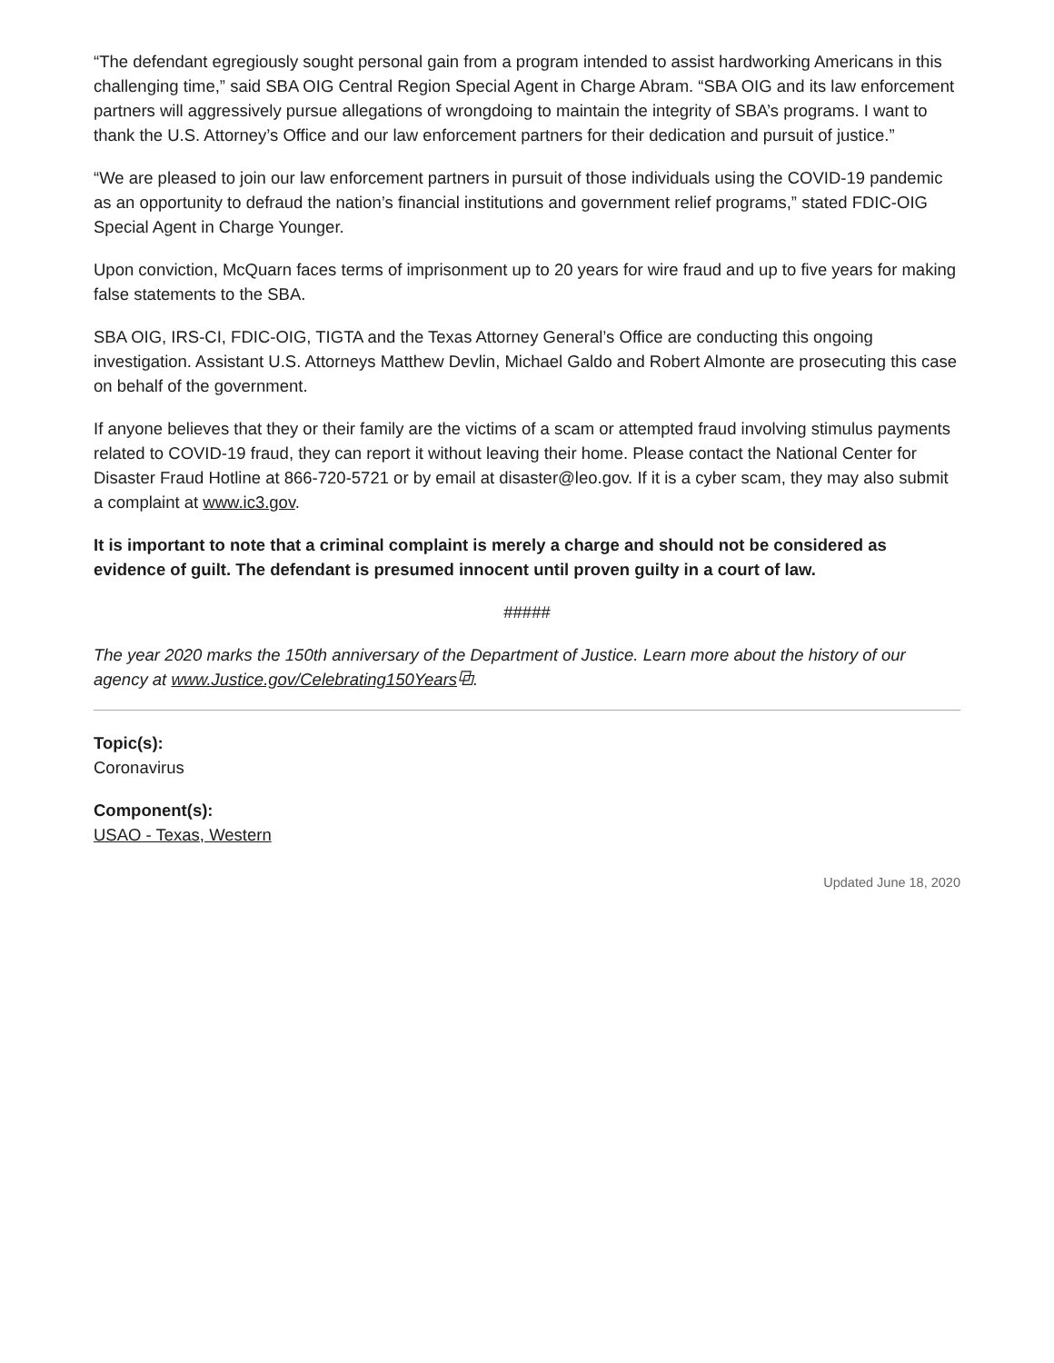“The defendant egregiously sought personal gain from a program intended to assist hardworking Americans in this challenging time,” said SBA OIG Central Region Special Agent in Charge Abram. “SBA OIG and its law enforcement partners will aggressively pursue allegations of wrongdoing to maintain the integrity of SBA’s programs. I want to thank the U.S. Attorney’s Office and our law enforcement partners for their dedication and pursuit of justice.”
“We are pleased to join our law enforcement partners in pursuit of those individuals using the COVID-19 pandemic as an opportunity to defraud the nation’s financial institutions and government relief programs,” stated FDIC-OIG Special Agent in Charge Younger.
Upon conviction, McQuarn faces terms of imprisonment up to 20 years for wire fraud and up to five years for making false statements to the SBA.
SBA OIG, IRS-CI, FDIC-OIG, TIGTA and the Texas Attorney General’s Office are conducting this ongoing investigation. Assistant U.S. Attorneys Matthew Devlin, Michael Galdo and Robert Almonte are prosecuting this case on behalf of the government.
If anyone believes that they or their family are the victims of a scam or attempted fraud involving stimulus payments related to COVID-19 fraud, they can report it without leaving their home. Please contact the National Center for Disaster Fraud Hotline at 866-720-5721 or by email at disaster@leo.gov. If it is a cyber scam, they may also submit a complaint at www.ic3.gov.
It is important to note that a criminal complaint is merely a charge and should not be considered as evidence of guilt. The defendant is presumed innocent until proven guilty in a court of law.
#####
The year 2020 marks the 150th anniversary of the Department of Justice. Learn more about the history of our agency at www.Justice.gov/Celebrating150Years⧉.
Topic(s):
Coronavirus
Component(s):
USAO - Texas, Western
Updated June 18, 2020